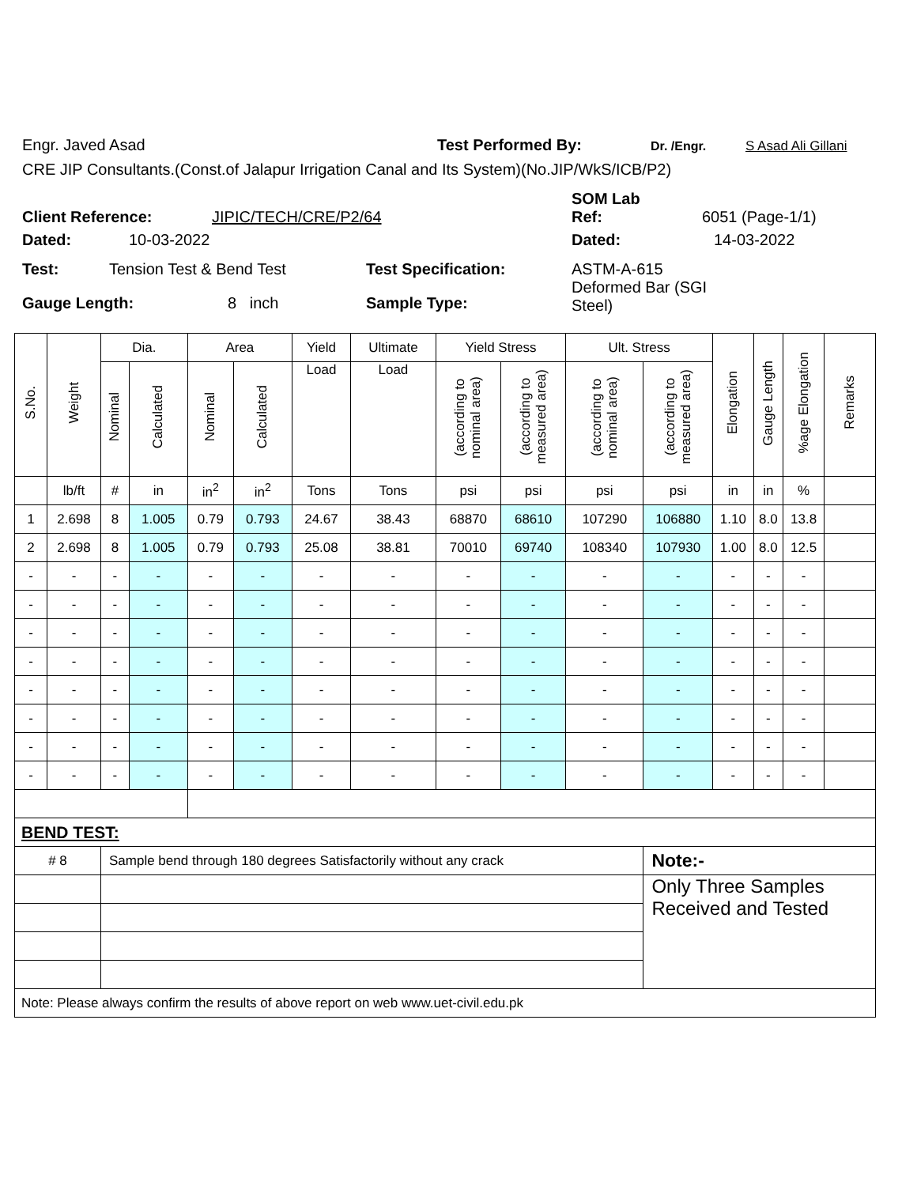Engr. Javed Asad Test Performed By: Dr. /Engr. S Asad Ali Gillani
CRE JIP Consultants.(Const.of Jalapur Irrigation Canal and Its System)(No.JIP/WkS/ICB/P2)
SOM Lab
Client Reference: JIPIC/TECH/CRE/P2/64 Ref: 6051 (Page-1/1)
Dated: 10-03-2022 Dated: 14-03-2022
Test: Tension Test & Bend Test Test Specification: ASTM-A-615
Deformed Bar (SGI
Steel)
Gauge Length: 8 inch Sample Type:
| S.No. | Weight | Dia. | | Area | | Yield | Ultimate | Yield Stress | | Ult. Stress | | Elongation | Gauge Length | %age Elongation | Remarks |
| --- | --- | --- | --- | --- | --- | --- | --- | --- | --- | --- | --- | --- | --- | --- | --- |
| | | Nominal | Calculated | Nominal | Calculated | Load | Load | (according to nominal area) | (according to measured area) | (according to nominal area) | (according to measured area) | | | | |
| | lb/ft | # | in | in<sup>2</sup> | in<sup>2</sup> | Tons | Tons | psi | psi | psi | psi | in | in | % | |
| 1 | 2.698 | 8 | 1.005 | 0.79 | 0.793 | 24.67 | 38.43 | 68870 | 68610 | 107290 | 106880 | 1.10 | 8.0 | 13.8 | |
| 2 | 2.698 | 8 | 1.005 | 0.79 | 0.793 | 25.08 | 38.81 | 70010 | 69740 | 108340 | 107930 | 1.00 | 8.0 | 12.5 | |
| - | - | - | - | - | - | - | - | - | - | - | - | - | - | - | |
| - | - | - | - | - | - | - | - | - | - | - | - | - | - | - | |
| - | - | - | - | - | - | - | - | - | - | - | - | - | - | - | |
| - | - | - | - | - | - | - | - | - | - | - | - | - | - | - | |
| - | - | - | - | - | - | - | - | - | - | - | - | - | - | - | |
| - | - | - | - | - | - | - | - | - | - | - | - | - | - | - | |
| - | - | - | - | - | - | - | - | - | - | - | - | - | - | - | |
| - | - | - | - | - | - | - | - | - | - | - | - | - | - | - | |
| BEND TEST: | | | | | | | | | | | | | | | |
| # 8 | | Sample bend through 180 degrees Satisfactorily without any crack | | | | | | | | | Note:- | | | | |
| | | | | | | | | | | | Only Three Samples Received and Tested | | | | |
| Note: Please always confirm the results of above report on web www.uet-civil.edu.pk | | | | | | | | | | | | | | | |